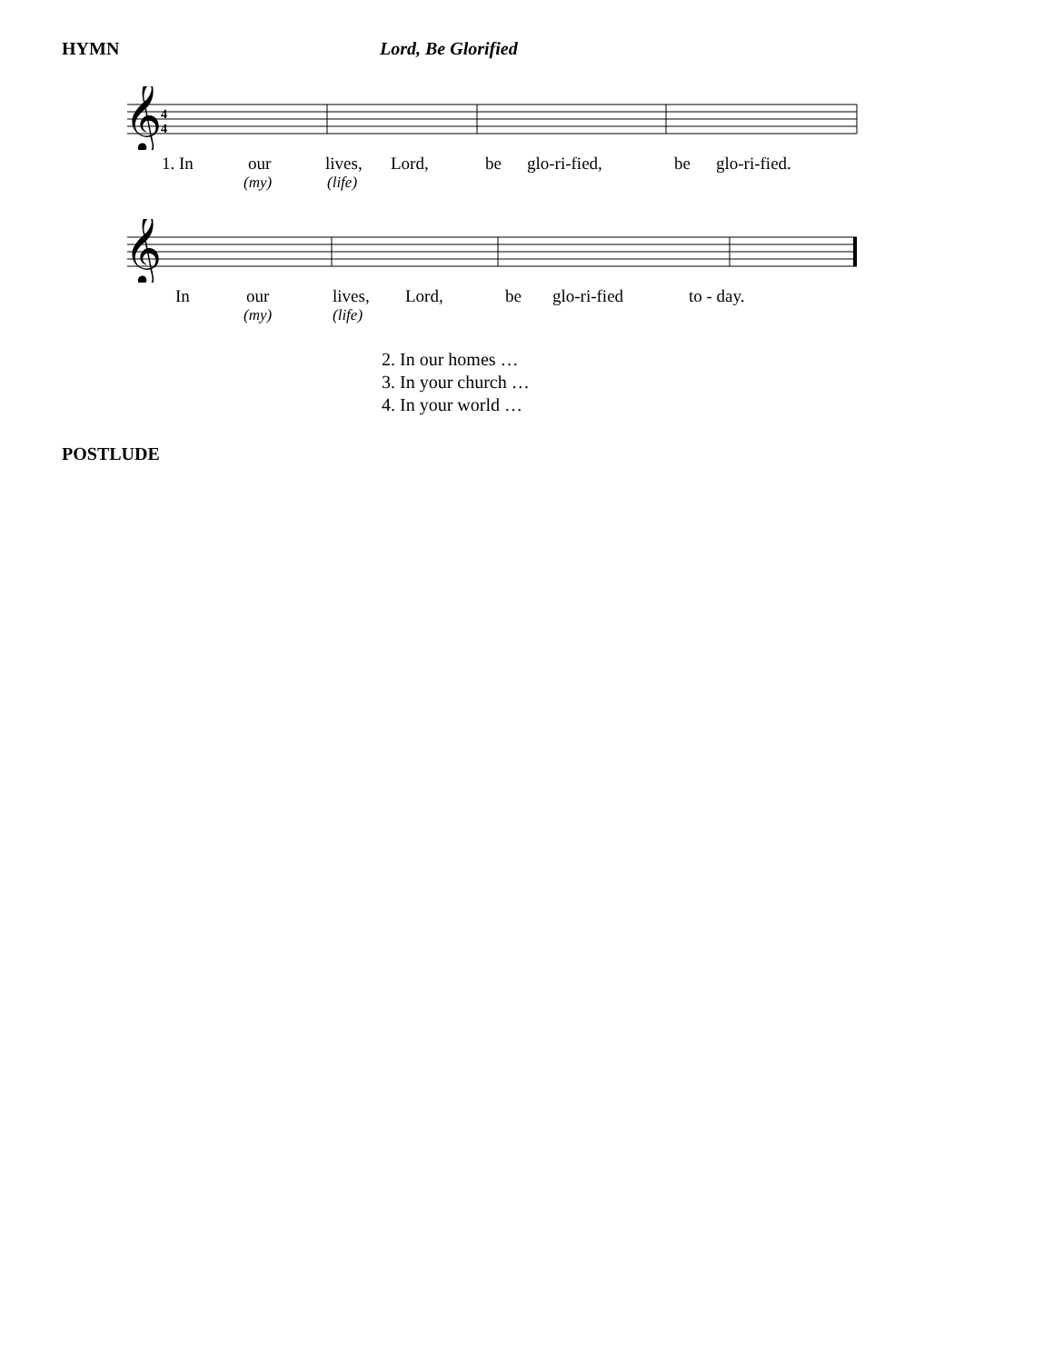HYMN Lord, Be Glorified
𝄞
4
4
1. In our lives, Lord, be glo-ri-fied, be glo-ri-fied.
(my) (life)
𝄞
In our lives, Lord, be glo-ri-fied to - day.
(my) (life)
2. In our homes …
3. In your church …
4. In your world …
POSTLUDE